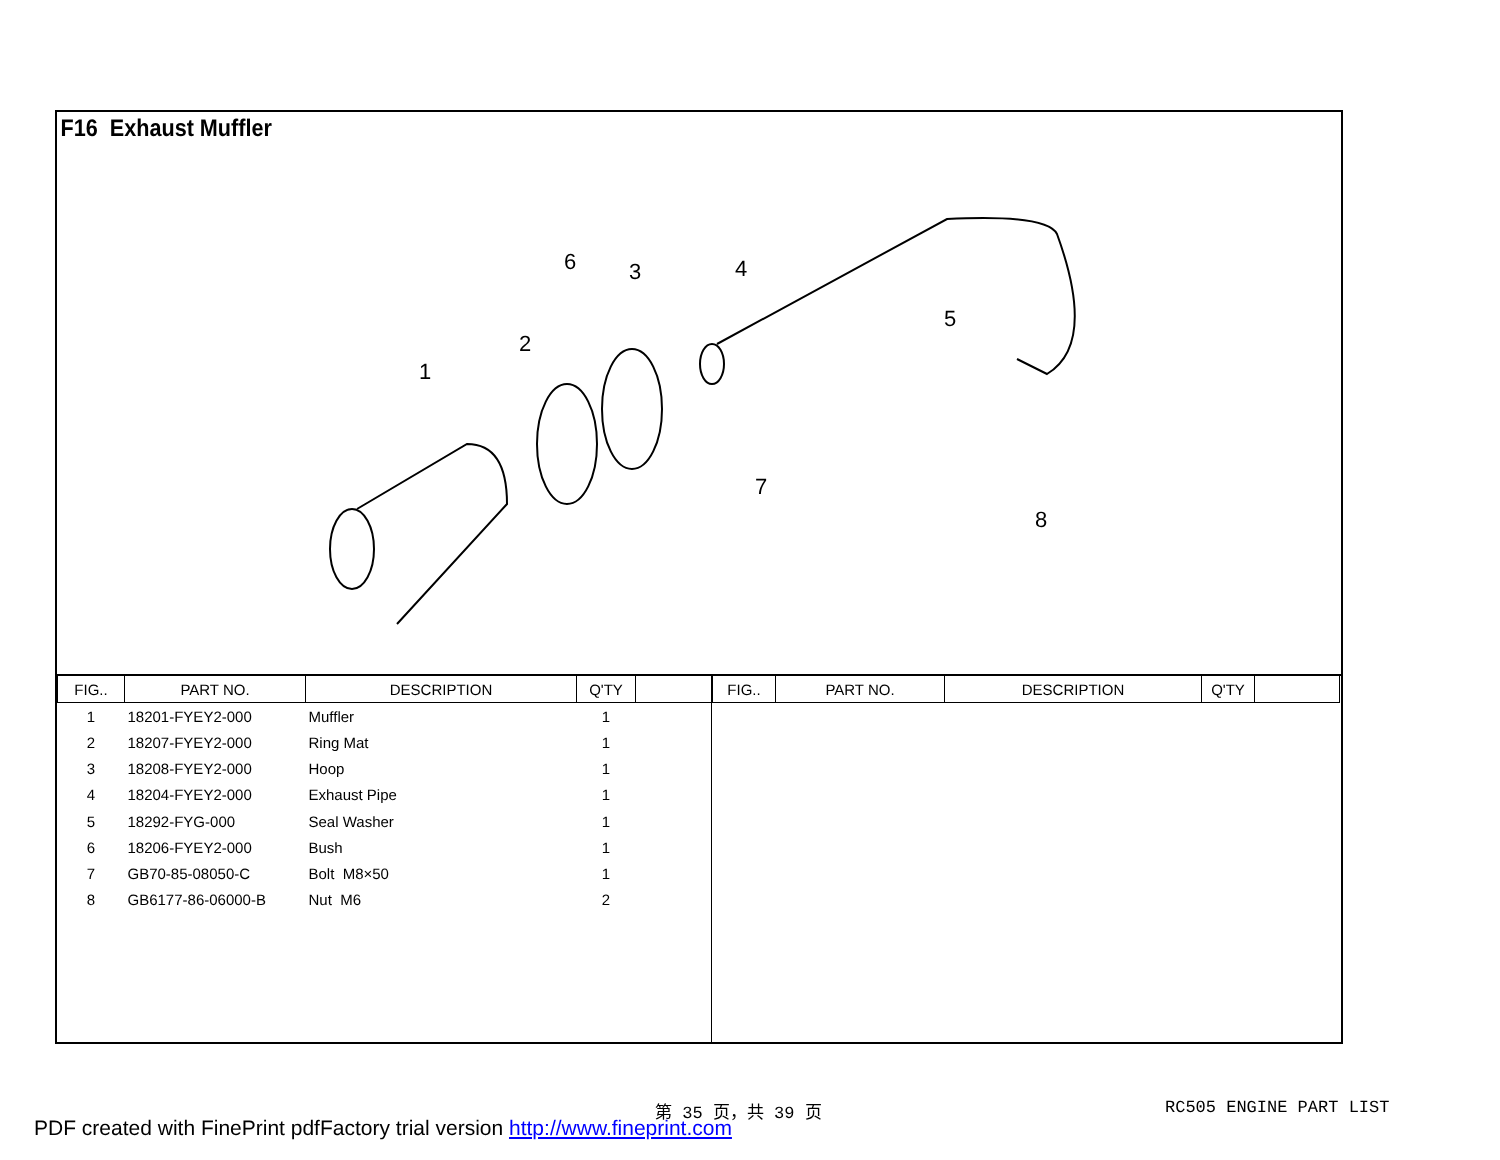F16 Exhaust Muffler
6
3
4
2
1
5
7
8
| FIG.. | PART NO. | DESCRIPTION | Q'TY | |
| --- | --- | --- | --- | --- |
| 1 | 18201-FYEY2-000 | Muffler | 1 | |
| 2 | 18207-FYEY2-000 | Ring Mat | 1 | |
| 3 | 18208-FYEY2-000 | Hoop | 1 | |
| 4 | 18204-FYEY2-000 | Exhaust Pipe | 1 | |
| 5 | 18292-FYG-000 | Seal Washer | 1 | |
| 6 | 18206-FYEY2-000 | Bush | 1 | |
| 7 | GB70-85-08050-C | Bolt M8×50 | 1 | |
| 8 | GB6177-86-06000-B | Nut M6 | 2 | |
| FIG.. | PART NO. | DESCRIPTION | Q'TY | |
| --- | --- | --- | --- | --- |
第 35 页，共 39 页 RC505 ENGINE PART LIST
PDF created with FinePrint pdfFactory trial version http://www.fineprint.com